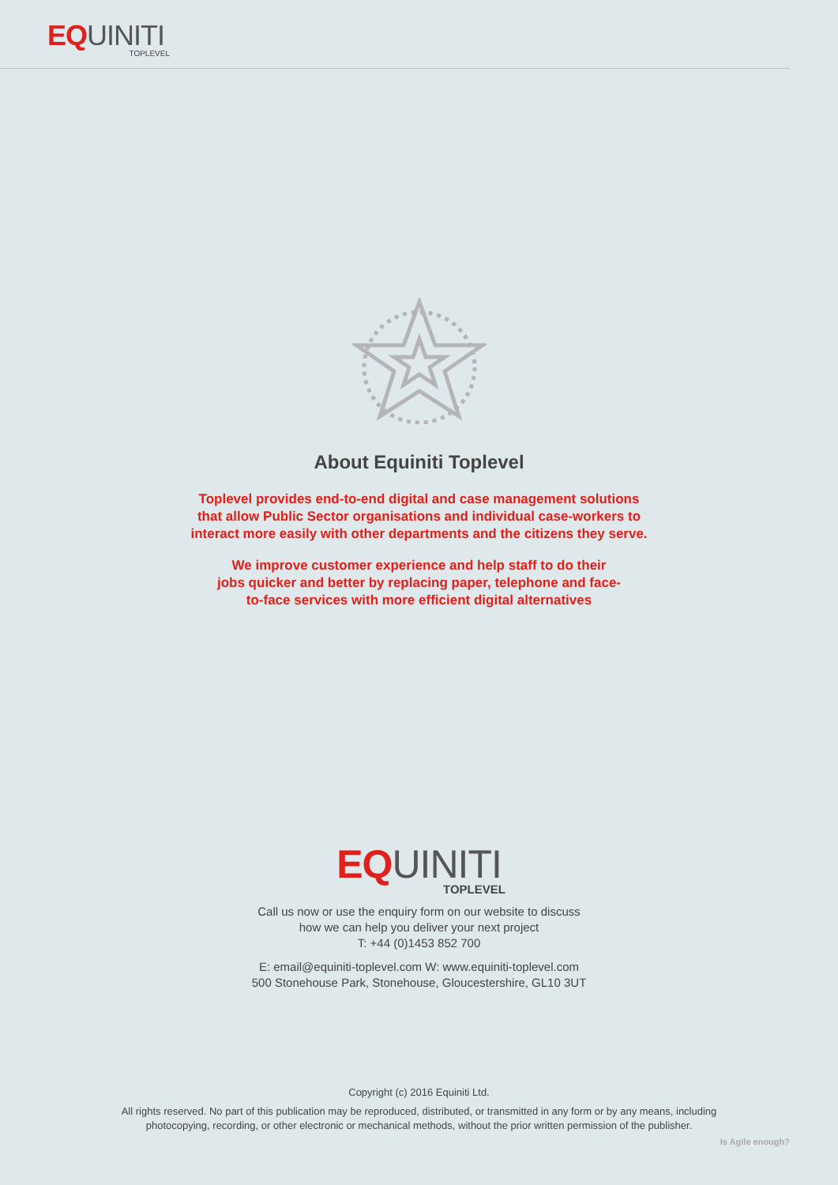EQ UINITI
TOPLEVEL
About Equiniti Toplevel
Toplevel provides end-to-end digital and case management solutions
that allow Public Sector organisations and individual case-workers to
interact more easily with other departments and the citizens they serve.
We improve customer experience and help staff to do their
jobs quicker and better by replacing paper, telephone and face-
to-face services with more efficient digital alternatives
EQ UINITI
TOPLEVEL
Call us now or use the enquiry form on our website to discuss
how we can help you deliver your next project
T: +44 (0)1453 852 700
E: email@equiniti-toplevel.com W: www.equiniti-toplevel.com
500 Stonehouse Park, Stonehouse, Gloucestershire, GL10 3UT
Copyright (c) 2016 Equiniti Ltd.
All rights reserved. No part of this publication may be reproduced, distributed, or transmitted in any form or by any means, including
photocopying, recording, or other electronic or mechanical methods, without the prior written permission of the publisher.
Is Agile enough?